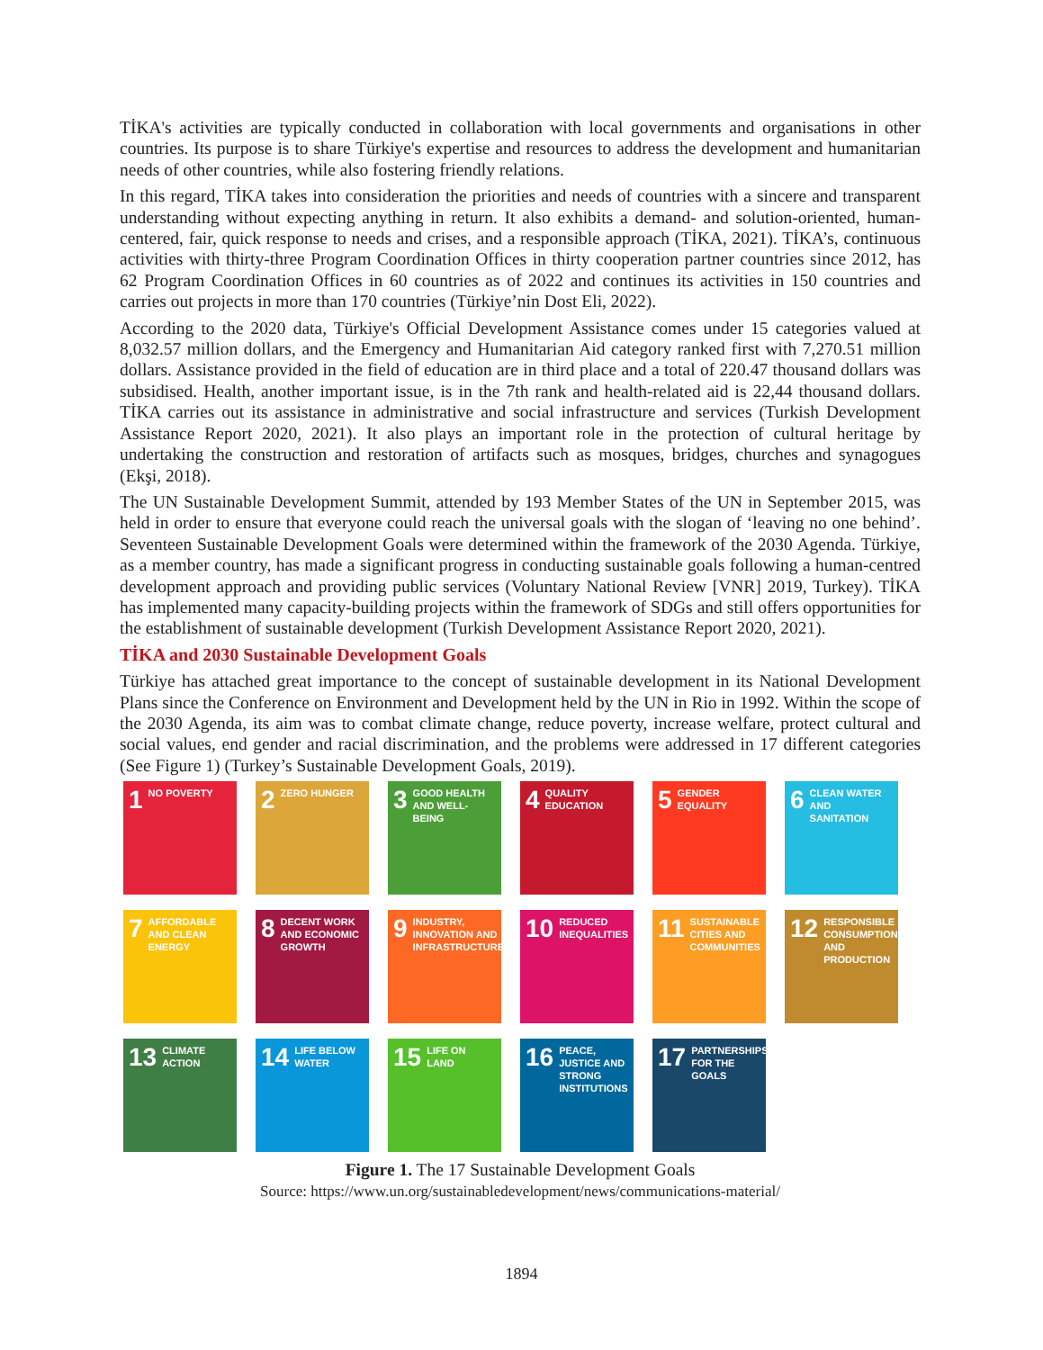TİKA's activities are typically conducted in collaboration with local governments and organisations in other countries. Its purpose is to share Türkiye's expertise and resources to address the development and humanitarian needs of other countries, while also fostering friendly relations.
In this regard, TİKA takes into consideration the priorities and needs of countries with a sincere and transparent understanding without expecting anything in return. It also exhibits a demand- and solution-oriented, human-centered, fair, quick response to needs and crises, and a responsible approach (TİKA, 2021). TİKA’s, continuous activities with thirty-three Program Coordination Offices in thirty cooperation partner countries since 2012, has 62 Program Coordination Offices in 60 countries as of 2022 and continues its activities in 150 countries and carries out projects in more than 170 countries (Türkiye’nin Dost Eli, 2022).
According to the 2020 data, Türkiye's Official Development Assistance comes under 15 categories valued at 8,032.57 million dollars, and the Emergency and Humanitarian Aid category ranked first with 7,270.51 million dollars. Assistance provided in the field of education are in third place and a total of 220.47 thousand dollars was subsidised. Health, another important issue, is in the 7th rank and health-related aid is 22,44 thousand dollars. TİKA carries out its assistance in administrative and social infrastructure and services (Turkish Development Assistance Report 2020, 2021). It also plays an important role in the protection of cultural heritage by undertaking the construction and restoration of artifacts such as mosques, bridges, churches and synagogues (Ekşi, 2018).
The UN Sustainable Development Summit, attended by 193 Member States of the UN in September 2015, was held in order to ensure that everyone could reach the universal goals with the slogan of ‘leaving no one behind’. Seventeen Sustainable Development Goals were determined within the framework of the 2030 Agenda. Türkiye, as a member country, has made a significant progress in conducting sustainable goals following a human-centred development approach and providing public services (Voluntary National Review [VNR] 2019, Turkey). TİKA has implemented many capacity-building projects within the framework of SDGs and still offers opportunities for the establishment of sustainable development (Turkish Development Assistance Report 2020, 2021).
TİKA and 2030 Sustainable Development Goals
Türkiye has attached great importance to the concept of sustainable development in its National Development Plans since the Conference on Environment and Development held by the UN in Rio in 1992. Within the scope of the 2030 Agenda, its aim was to combat climate change, reduce poverty, increase welfare, protect cultural and social values, end gender and racial discrimination, and the problems were addressed in 17 different categories (See Figure 1) (Turkey’s Sustainable Development Goals, 2019).
1 NO POVERTY
2 ZERO HUNGER
3 GOOD HEALTH AND WELL-BEING
4 QUALITY EDUCATION
5 GENDER EQUALITY
6 CLEAN WATER AND SANITATION
7 AFFORDABLE AND CLEAN ENERGY
8 DECENT WORK AND ECONOMIC GROWTH
9 INDUSTRY, INNOVATION AND INFRASTRUCTURE
10 REDUCED INEQUALITIES
11 SUSTAINABLE CITIES AND COMMUNITIES
12 RESPONSIBLE CONSUMPTION AND PRODUCTION
13 CLIMATE ACTION
14 LIFE BELOW WATER
15 LIFE ON LAND
16 PEACE, JUSTICE AND STRONG INSTITUTIONS
17 PARTNERSHIPS FOR THE GOALS
Figure 1. The 17 Sustainable Development Goals
Source: https://www.un.org/sustainabledevelopment/news/communications-material/
1894